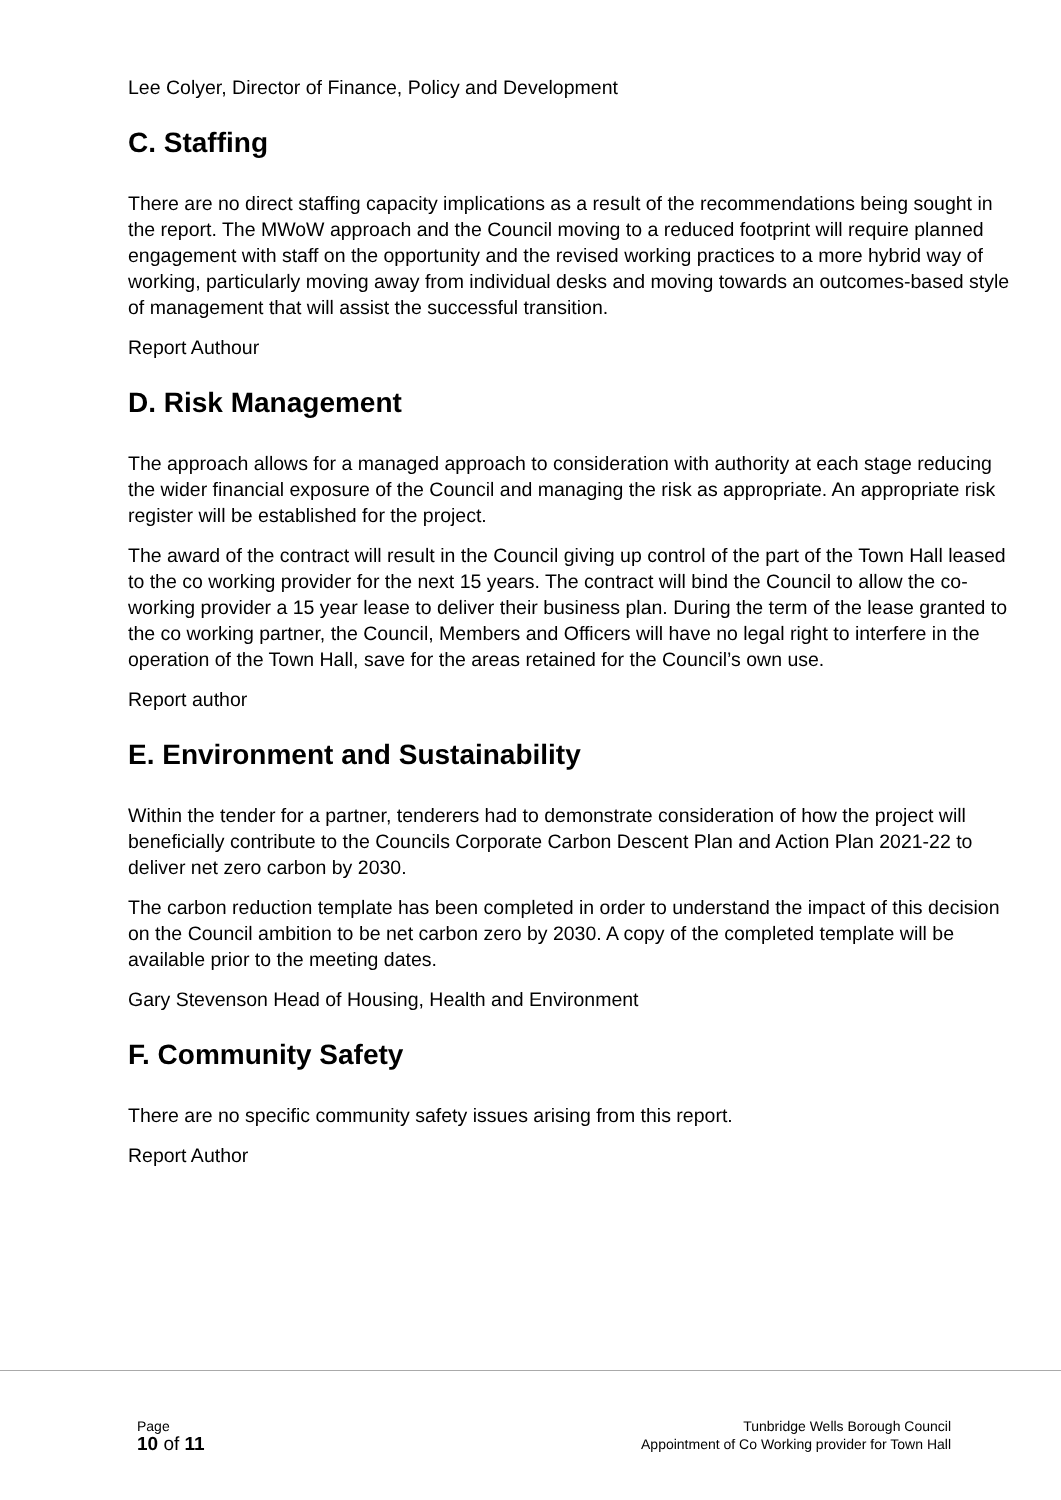Lee Colyer, Director of Finance, Policy and Development
C. Staffing
There are no direct staffing capacity implications as a result of the recommendations being sought in the report. The MWoW approach and the Council moving to a reduced footprint will require planned engagement with staff on the opportunity and the revised working practices to a more hybrid way of working, particularly moving away from individual desks and moving towards an outcomes-based style of management that will assist the successful transition.
Report Authour
D. Risk Management
The approach allows for a managed approach to consideration with authority at each stage reducing the wider financial exposure of the Council and managing the risk as appropriate. An appropriate risk register will be established for the project.
The award of the contract will result in the Council giving up control of the part of the Town Hall leased to the co working provider for the next 15 years. The contract will bind the Council to allow the co-working provider a 15 year lease to deliver their business plan. During the term of the lease granted to the co working partner, the Council, Members and Officers will have no legal right to interfere in the operation of the Town Hall, save for the areas retained for the Council’s own use.
Report author
E. Environment and Sustainability
Within the tender for a partner, tenderers had to demonstrate consideration of how the project will beneficially contribute to the Councils Corporate Carbon Descent Plan and Action Plan 2021-22 to deliver net zero carbon by 2030.
The carbon reduction template has been completed in order to understand the impact of this decision on the Council ambition to be net carbon zero by 2030. A copy of the completed template will be available prior to the meeting dates.
Gary Stevenson Head of Housing, Health and Environment
F. Community Safety
There are no specific community safety issues arising from this report.
Report Author
Page
10 of 11
Tunbridge Wells Borough Council
Appointment of Co Working provider for Town Hall